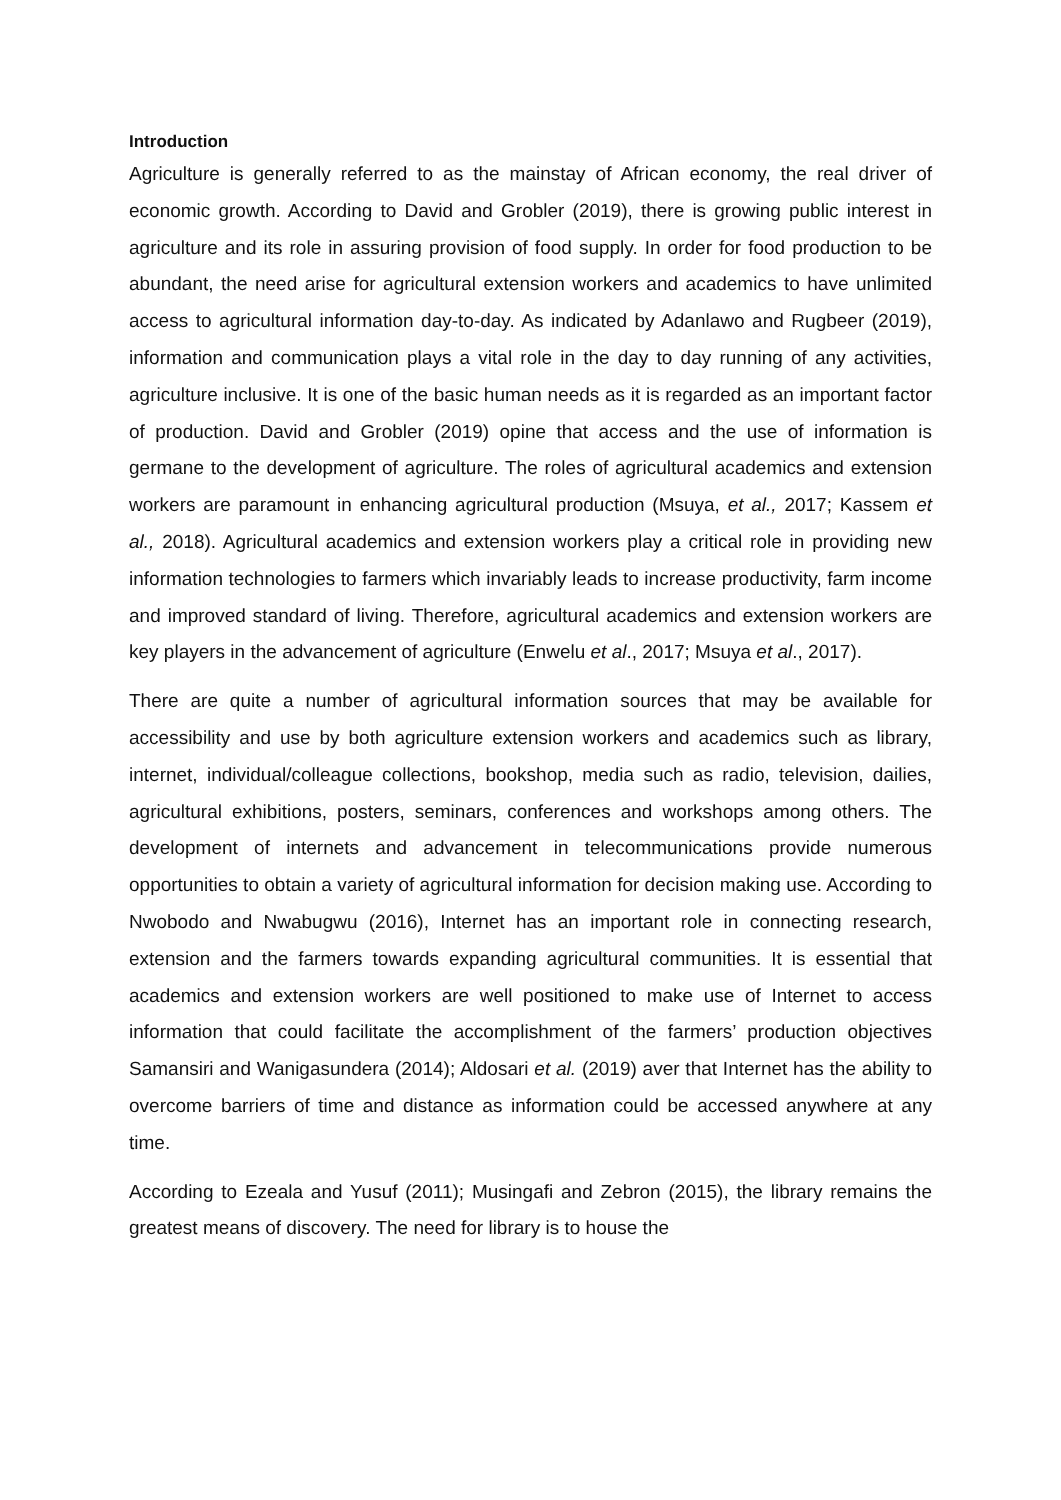Introduction
Agriculture is generally referred to as the mainstay of African economy, the real driver of economic growth. According to David and Grobler (2019), there is growing public interest in agriculture and its role in assuring provision of food supply. In order for food production to be abundant, the need arise for agricultural extension workers and academics to have unlimited access to agricultural information day-to-day. As indicated by Adanlawo and Rugbeer (2019), information and communication plays a vital role in the day to day running of any activities, agriculture inclusive. It is one of the basic human needs as it is regarded as an important factor of production. David and Grobler (2019) opine that access and the use of information is germane to the development of agriculture. The roles of agricultural academics and extension workers are paramount in enhancing agricultural production (Msuya, et al., 2017; Kassem et al., 2018). Agricultural academics and extension workers play a critical role in providing new information technologies to farmers which invariably leads to increase productivity, farm income and improved standard of living. Therefore, agricultural academics and extension workers are key players in the advancement of agriculture (Enwelu et al., 2017; Msuya et al., 2017).
There are quite a number of agricultural information sources that may be available for accessibility and use by both agriculture extension workers and academics such as library, internet, individual/colleague collections, bookshop, media such as radio, television, dailies, agricultural exhibitions, posters, seminars, conferences and workshops among others. The development of internets and advancement in telecommunications provide numerous opportunities to obtain a variety of agricultural information for decision making use. According to Nwobodo and Nwabugwu (2016), Internet has an important role in connecting research, extension and the farmers towards expanding agricultural communities. It is essential that academics and extension workers are well positioned to make use of Internet to access information that could facilitate the accomplishment of the farmers’ production objectives Samansiri and Wanigasundera (2014); Aldosari et al. (2019) aver that Internet has the ability to overcome barriers of time and distance as information could be accessed anywhere at any time.
According to Ezeala and Yusuf (2011); Musingafi and Zebron (2015), the library remains the greatest means of discovery. The need for library is to house the